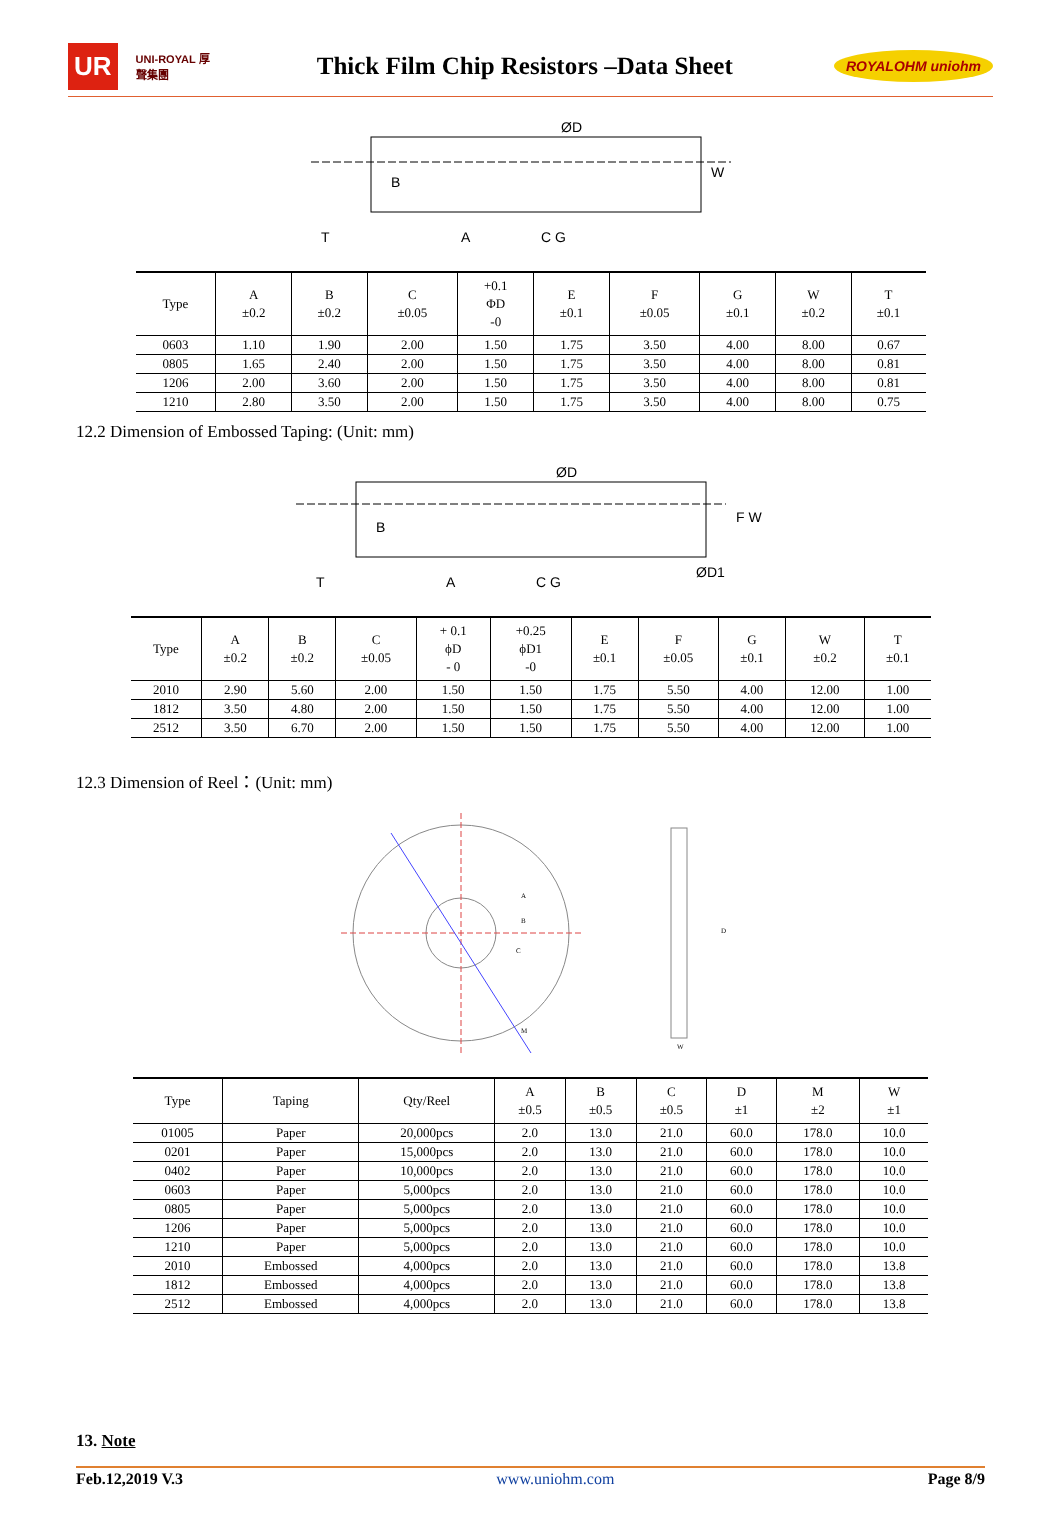UR UNI-ROYAL 厚聲集團 Thick Film Chip Resistors –Data Sheet ROYALOHM uniohm
ØD
B
W
T
A
C G
| Type | A ±0.2 | B ±0.2 | C ±0.05 | +0.1 ΦD -0 | E ±0.1 | F ±0.05 | G ±0.1 | W ±0.2 | T ±0.1 |
| --- | --- | --- | --- | --- | --- | --- | --- | --- | --- |
| 0603 | 1.10 | 1.90 | 2.00 | 1.50 | 1.75 | 3.50 | 4.00 | 8.00 | 0.67 |
| 0805 | 1.65 | 2.40 | 2.00 | 1.50 | 1.75 | 3.50 | 4.00 | 8.00 | 0.81 |
| 1206 | 2.00 | 3.60 | 2.00 | 1.50 | 1.75 | 3.50 | 4.00 | 8.00 | 0.81 |
| 1210 | 2.80 | 3.50 | 2.00 | 1.50 | 1.75 | 3.50 | 4.00 | 8.00 | 0.75 |
12.2 Dimension of Embossed Taping: (Unit: mm)
ØD
B
F W
ØD1
T
A
C G
| Type | A ±0.2 | B ±0.2 | C ±0.05 | + 0.1 ϕD - 0 | +0.25 ϕD1 -0 | E ±0.1 | F ±0.05 | G ±0.1 | W ±0.2 | T ±0.1 |
| --- | --- | --- | --- | --- | --- | --- | --- | --- | --- | --- |
| 2010 | 2.90 | 5.60 | 2.00 | 1.50 | 1.50 | 1.75 | 5.50 | 4.00 | 12.00 | 1.00 |
| 1812 | 3.50 | 4.80 | 2.00 | 1.50 | 1.50 | 1.75 | 5.50 | 4.00 | 12.00 | 1.00 |
| 2512 | 3.50 | 6.70 | 2.00 | 1.50 | 1.50 | 1.75 | 5.50 | 4.00 | 12.00 | 1.00 |
12.3 Dimension of Reel：(Unit: mm)
A
B
C
D
M
W
| Type | Taping | Qty/Reel | A ±0.5 | B ±0.5 | C ±0.5 | D ±1 | M ±2 | W ±1 |
| --- | --- | --- | --- | --- | --- | --- | --- | --- |
| 01005 | Paper | 20,000pcs | 2.0 | 13.0 | 21.0 | 60.0 | 178.0 | 10.0 |
| 0201 | Paper | 15,000pcs | 2.0 | 13.0 | 21.0 | 60.0 | 178.0 | 10.0 |
| 0402 | Paper | 10,000pcs | 2.0 | 13.0 | 21.0 | 60.0 | 178.0 | 10.0 |
| 0603 | Paper | 5,000pcs | 2.0 | 13.0 | 21.0 | 60.0 | 178.0 | 10.0 |
| 0805 | Paper | 5,000pcs | 2.0 | 13.0 | 21.0 | 60.0 | 178.0 | 10.0 |
| 1206 | Paper | 5,000pcs | 2.0 | 13.0 | 21.0 | 60.0 | 178.0 | 10.0 |
| 1210 | Paper | 5,000pcs | 2.0 | 13.0 | 21.0 | 60.0 | 178.0 | 10.0 |
| 2010 | Embossed | 4,000pcs | 2.0 | 13.0 | 21.0 | 60.0 | 178.0 | 13.8 |
| 1812 | Embossed | 4,000pcs | 2.0 | 13.0 | 21.0 | 60.0 | 178.0 | 13.8 |
| 2512 | Embossed | 4,000pcs | 2.0 | 13.0 | 21.0 | 60.0 | 178.0 | 13.8 |
13. Note
Feb.12,2019 V.3 www.uniohm.com Page 8/9